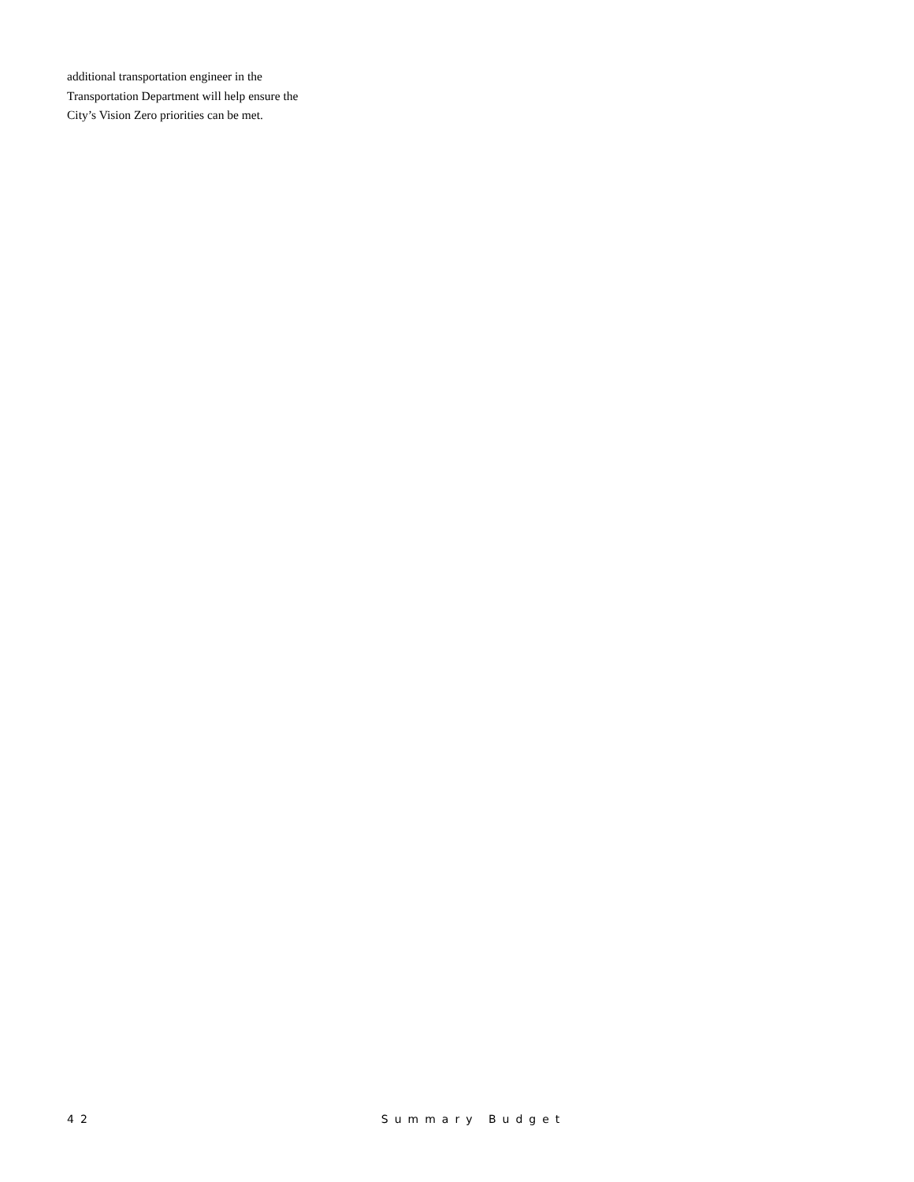additional transportation engineer in the Transportation Department will help ensure the City’s Vision Zero priorities can be met.
42 Summary Budget